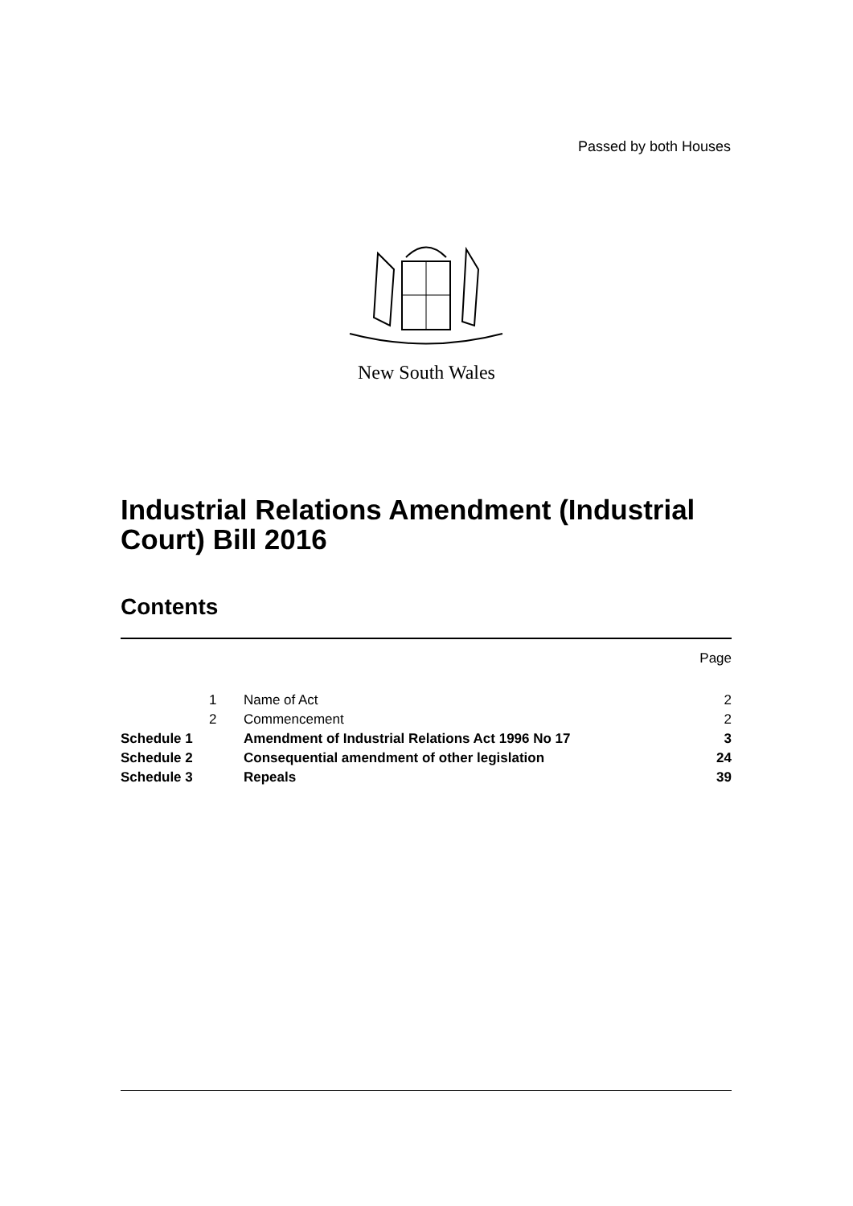Passed by both Houses
New South Wales
Industrial Relations Amendment (Industrial Court) Bill 2016
Contents
| | | | Page |
| | 1 | Name of Act | 2 |
| | 2 | Commencement | 2 |
| Schedule 1 | | Amendment of Industrial Relations Act 1996 No 17 | 3 |
| Schedule 2 | | Consequential amendment of other legislation | 24 |
| Schedule 3 | | Repeals | 39 |